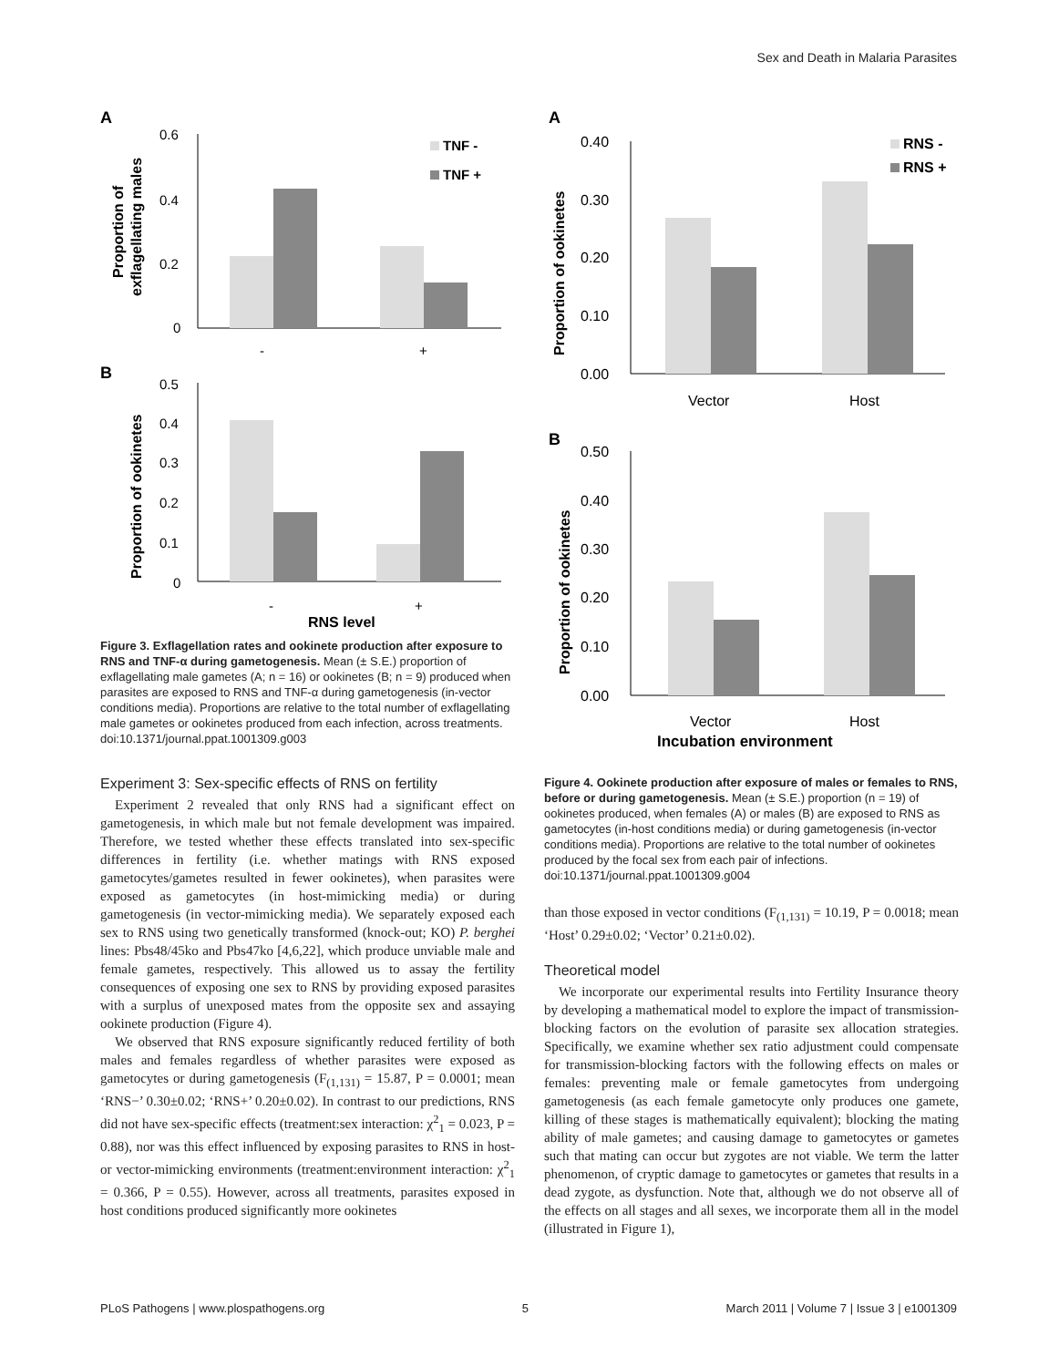Sex and Death in Malaria Parasites
A
0.6
0.4
0.2
0
TNF -
TNF +
-
+
Proportion of
exflagellating males
B
0.5
0.4
0.3
0.2
0.1
0
-
+
RNS level
Proportion of ookinetes
Figure 3. Exflagellation rates and ookinete production after exposure to RNS and TNF-α during gametogenesis. Mean (± S.E.) proportion of exflagellating male gametes (A; n = 16) or ookinetes (B; n = 9) produced when parasites are exposed to RNS and TNF-α during gametogenesis (in-vector conditions media). Proportions are relative to the total number of exflagellating male gametes or ookinetes produced from each infection, across treatments.
doi:10.1371/journal.ppat.1001309.g003
Experiment 3: Sex-specific effects of RNS on fertility
Experiment 2 revealed that only RNS had a significant effect on gametogenesis, in which male but not female development was impaired. Therefore, we tested whether these effects translated into sex-specific differences in fertility (i.e. whether matings with RNS exposed gametocytes/gametes resulted in fewer ookinetes), when parasites were exposed as gametocytes (in host-mimicking media) or during gametogenesis (in vector-mimicking media). We separately exposed each sex to RNS using two genetically transformed (knock-out; KO) P. berghei lines: Pbs48/45ko and Pbs47ko [4,6,22], which produce unviable male and female gametes, respectively. This allowed us to assay the fertility consequences of exposing one sex to RNS by providing exposed parasites with a surplus of unexposed mates from the opposite sex and assaying ookinete production (Figure 4).
We observed that RNS exposure significantly reduced fertility of both males and females regardless of whether parasites were exposed as gametocytes or during gametogenesis (F<sub>(1,131)</sub> = 15.87, P = 0.0001; mean ‘RNS−’ 0.30±0.02; ‘RNS+’ 0.20±0.02). In contrast to our predictions, RNS did not have sex-specific effects (treatment:sex interaction: χ<sup>2</sup><sub>1</sub> = 0.023, P = 0.88), nor was this effect influenced by exposing parasites to RNS in host- or vector-mimicking environments (treatment:environment interaction: χ<sup>2</sup><sub>1</sub> = 0.366, P = 0.55). However, across all treatments, parasites exposed in host conditions produced significantly more ookinetes
A
0.40
0.30
0.20
0.10
0.00
RNS -
RNS +
Vector
Host
Proportion of ookinetes
B
0.50
0.40
0.30
0.20
0.10
0.00
Vector
Host
Incubation environment
Proportion of ookinetes
Figure 4. Ookinete production after exposure of males or females to RNS, before or during gametogenesis. Mean (± S.E.) proportion (n = 19) of ookinetes produced, when females (A) or males (B) are exposed to RNS as gametocytes (in-host conditions media) or during gametogenesis (in-vector conditions media). Proportions are relative to the total number of ookinetes produced by the focal sex from each pair of infections.
doi:10.1371/journal.ppat.1001309.g004
than those exposed in vector conditions (F<sub>(1,131)</sub> = 10.19, P = 0.0018; mean ‘Host’ 0.29±0.02; ‘Vector’ 0.21±0.02).
Theoretical model
We incorporate our experimental results into Fertility Insurance theory by developing a mathematical model to explore the impact of transmission-blocking factors on the evolution of parasite sex allocation strategies. Specifically, we examine whether sex ratio adjustment could compensate for transmission-blocking factors with the following effects on males or females: preventing male or female gametocytes from undergoing gametogenesis (as each female gametocyte only produces one gamete, killing of these stages is mathematically equivalent); blocking the mating ability of male gametes; and causing damage to gametocytes or gametes such that mating can occur but zygotes are not viable. We term the latter phenomenon, of cryptic damage to gametocytes or gametes that results in a dead zygote, as dysfunction. Note that, although we do not observe all of the effects on all stages and all sexes, we incorporate them all in the model (illustrated in Figure 1),
PLoS Pathogens | www.plospathogens.org 5 March 2011 | Volume 7 | Issue 3 | e1001309